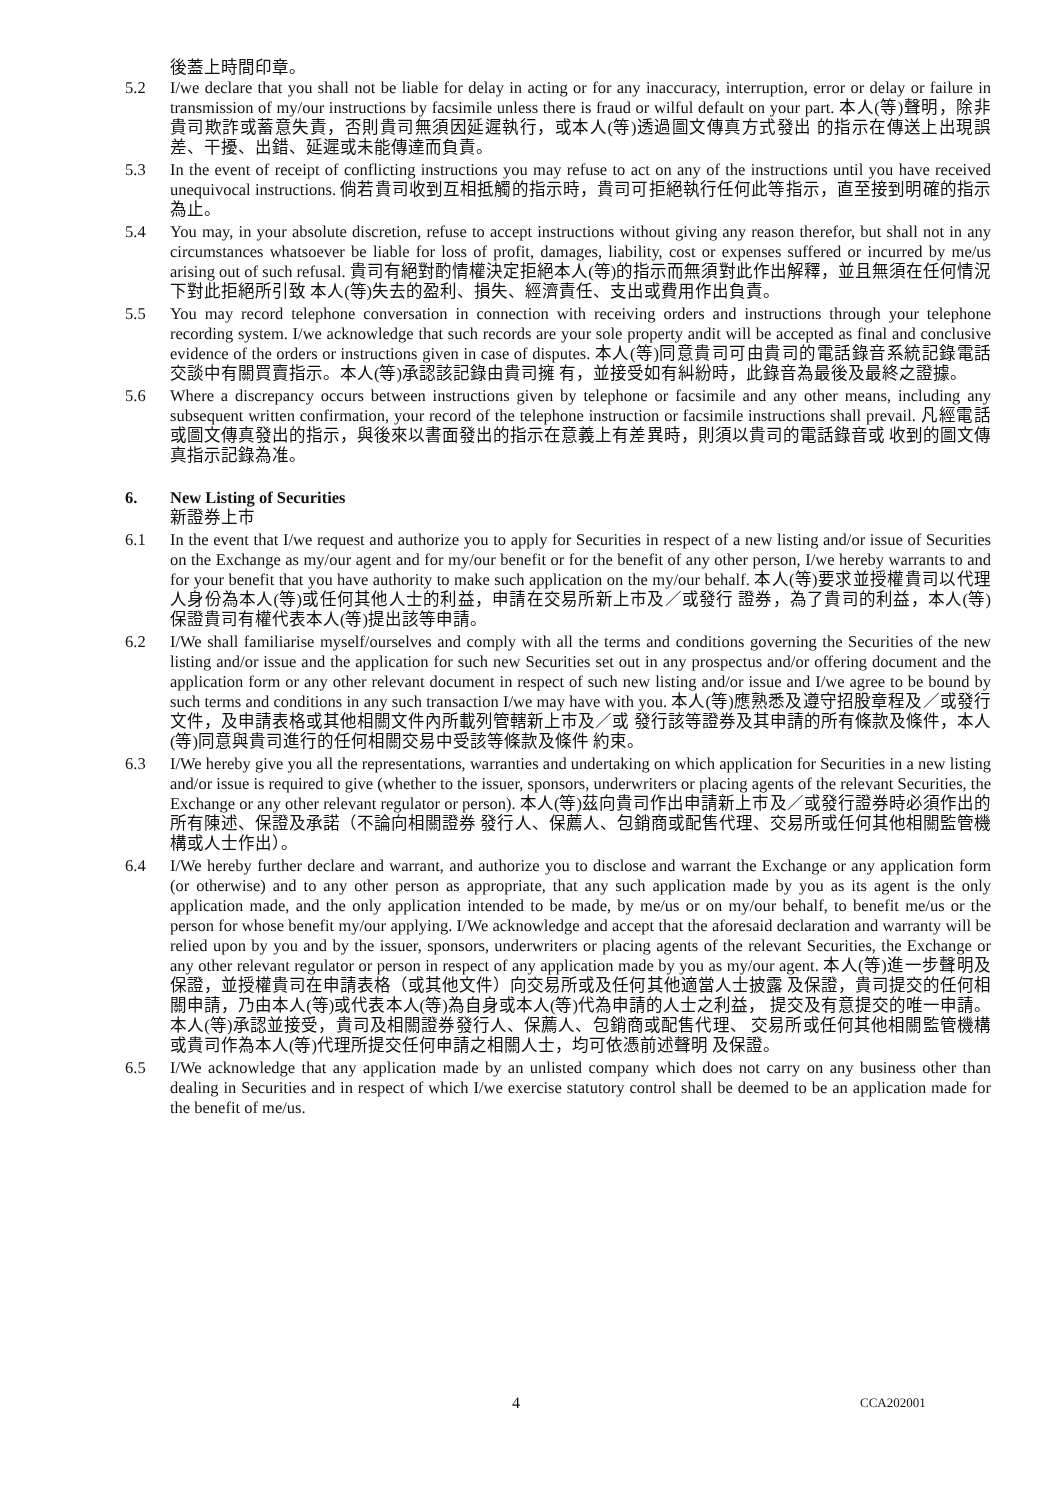後蓋上時間印章。
5.2 I/we declare that you shall not be liable for delay in acting or for any inaccuracy, interruption, error or delay or failure in transmission of my/our instructions by facsimile unless there is fraud or wilful default on your part. 本人(等)聲明，除非貴司欺詐或蓄意失責，否則貴司無須因延遲執行，或本人(等)透過圖文傳真方式發出 的指示在傳送上出現誤差、干擾、出錯、延遲或未能傳達而負責。
5.3 In the event of receipt of conflicting instructions you may refuse to act on any of the instructions until you have received unequivocal instructions. 倘若貴司收到互相抵觸的指示時，貴司可拒絕執行任何此等指示，直至接到明確的指示為止。
5.4 You may, in your absolute discretion, refuse to accept instructions without giving any reason therefor, but shall not in any circumstances whatsoever be liable for loss of profit, damages, liability, cost or expenses suffered or incurred by me/us arising out of such refusal. 貴司有絕對酌情權決定拒絕本人(等)的指示而無須對此作出解釋，並且無須在任何情況下對此拒絕所引致 本人(等)失去的盈利、損失、經濟責任、支出或費用作出負責。
5.5 You may record telephone conversation in connection with receiving orders and instructions through your telephone recording system. I/we acknowledge that such records are your sole property andit will be accepted as final and conclusive evidence of the orders or instructions given in case of disputes. 本人(等)同意貴司可由貴司的電話錄音系統記錄電話交談中有關買賣指示。本人(等)承認該記錄由貴司擁 有，並接受如有糾紛時，此錄音為最後及最終之證據。
5.6 Where a discrepancy occurs between instructions given by telephone or facsimile and any other means, including any subsequent written confirmation, your record of the telephone instruction or facsimile instructions shall prevail. 凡經電話或圖文傳真發出的指示，與後來以書面發出的指示在意義上有差異時，則須以貴司的電話錄音或 收到的圖文傳真指示記錄為准。
6. New Listing of Securities
新證券上市
6.1 In the event that I/we request and authorize you to apply for Securities in respect of a new listing and/or issue of Securities on the Exchange as my/our agent and for my/our benefit or for the benefit of any other person, I/we hereby warrants to and for your benefit that you have authority to make such application on the my/our behalf. 本人(等)要求並授權貴司以代理人身份為本人(等)或任何其他人士的利益，申請在交易所新上市及／或發行 證券，為了貴司的利益，本人(等)保證貴司有權代表本人(等)提出該等申請。
6.2 I/We shall familiarise myself/ourselves and comply with all the terms and conditions governing the Securities of the new listing and/or issue and the application for such new Securities set out in any prospectus and/or offering document and the application form or any other relevant document in respect of such new listing and/or issue and I/we agree to be bound by such terms and conditions in any such transaction I/we may have with you. 本人(等)應熟悉及遵守招股章程及／或發行文件，及申請表格或其他相關文件內所載列管轄新上市及／或 發行該等證券及其申請的所有條款及條件，本人(等)同意與貴司進行的任何相關交易中受該等條款及條件 約束。
6.3 I/We hereby give you all the representations, warranties and undertaking on which application for Securities in a new listing and/or issue is required to give (whether to the issuer, sponsors, underwriters or placing agents of the relevant Securities, the Exchange or any other relevant regulator or person). 本人(等)茲向貴司作出申請新上市及／或發行證券時必須作出的所有陳述、保證及承諾（不論向相關證券 發行人、保薦人、包銷商或配售代理、交易所或任何其他相關監管機構或人士作出）。
6.4 I/We hereby further declare and warrant, and authorize you to disclose and warrant the Exchange or any application form (or otherwise) and to any other person as appropriate, that any such application made by you as its agent is the only application made, and the only application intended to be made, by me/us or on my/our behalf, to benefit me/us or the person for whose benefit my/our applying. I/We acknowledge and accept that the aforesaid declaration and warranty will be relied upon by you and by the issuer, sponsors, underwriters or placing agents of the relevant Securities, the Exchange or any other relevant regulator or person in respect of any application made by you as my/our agent. 本人(等)進一步聲明及保證，並授權貴司在申請表格（或其他文件）向交易所或及任何其他適當人士披露 及保證，貴司提交的任何相關申請，乃由本人(等)或代表本人(等)為自身或本人(等)代為申請的人士之利益， 提交及有意提交的唯一申請。本人(等)承認並接受，貴司及相關證券發行人、保薦人、包銷商或配售代理、 交易所或任何其他相關監管機構或貴司作為本人(等)代理所提交任何申請之相關人士，均可依憑前述聲明 及保證。
6.5 I/We acknowledge that any application made by an unlisted company which does not carry on any business other than dealing in Securities and in respect of which I/we exercise statutory control shall be deemed to be an application made for the benefit of me/us.
4 CCA202001